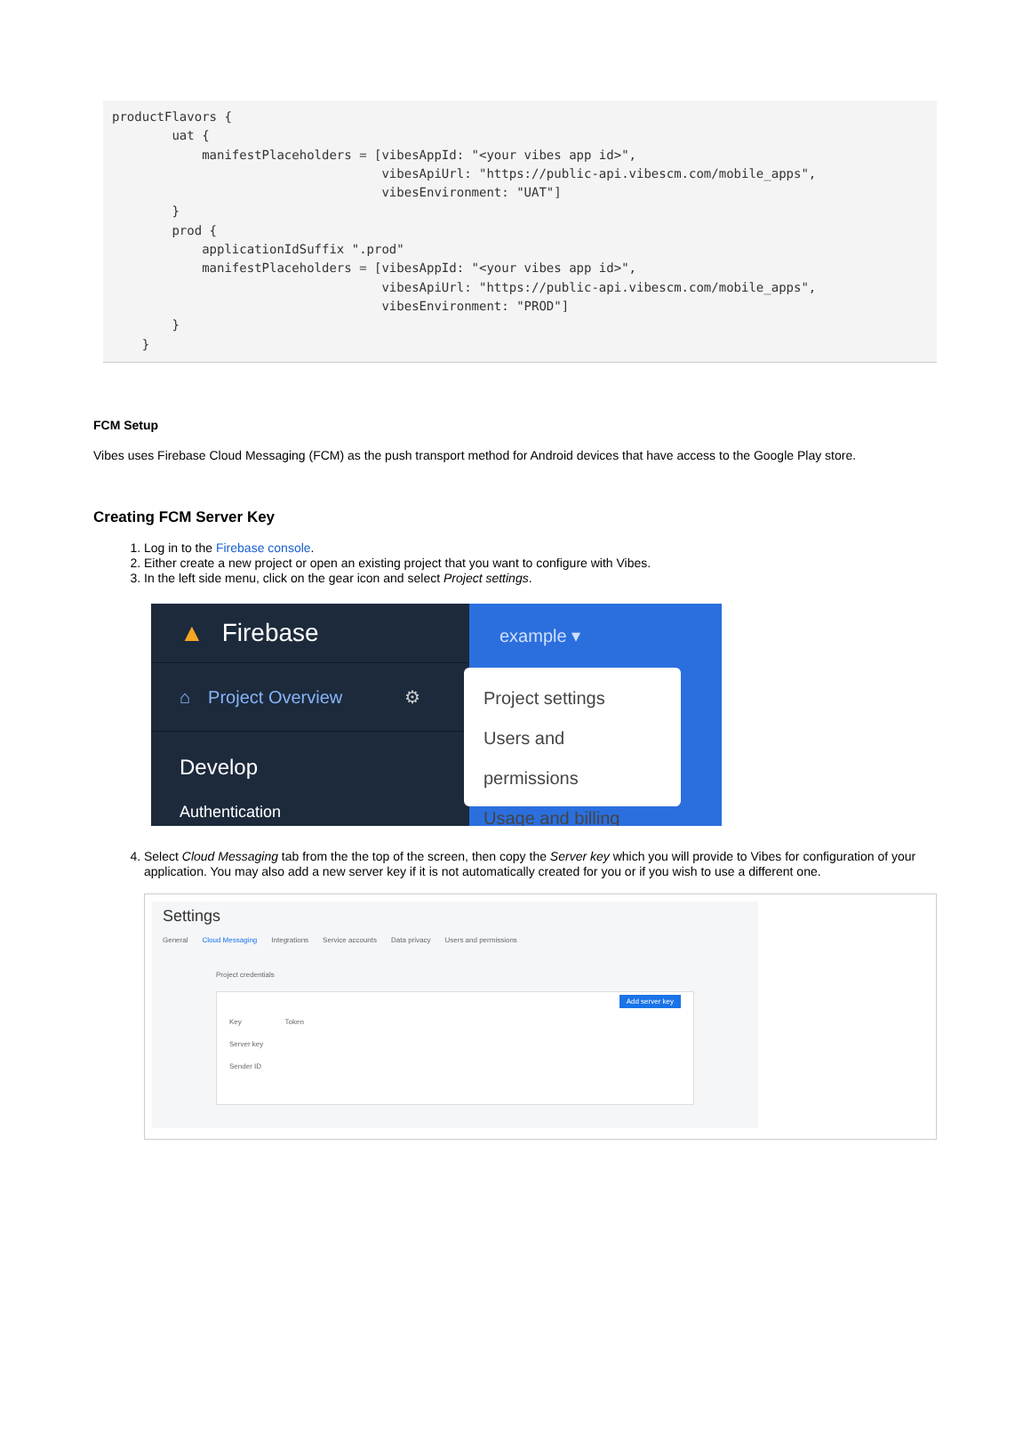productFlavors { uat { manifestPlaceholders = [vibesAppId: "<your vibes app id>", vibesApiUrl: "https://public-api.vibescm.com/mobile_apps", vibesEnvironment: "UAT"] } prod { applicationIdSuffix ".prod" manifestPlaceholders = [vibesAppId: "<your vibes app id>", vibesApiUrl: "https://public-api.vibescm.com/mobile_apps", vibesEnvironment: "PROD"] } }
FCM Setup
Vibes uses Firebase Cloud Messaging (FCM) as the push transport method for Android devices that have access to the Google Play store.
Creating FCM Server Key
1. Log in to the Firebase console.
2. Either create a new project or open an existing project that you want to configure with Vibes.
3. In the left side menu, click on the gear icon and select Project settings.
▲ Firebase
⌂ Project Overview ⚙
Develop
Authentication
example ▾
Project settings
Users and permissions
Usage and billing
4. Select Cloud Messaging tab from the the top of the screen, then copy the Server key which you will provide to Vibes for configuration of your application. You may also add a new server key if it is not automatically created for you or if you wish to use a different one.
Settings
General Cloud Messaging Integrations Service accounts Data privacy Users and permissions
Project credentials
Add server key
Key Token
Server key
Sender ID